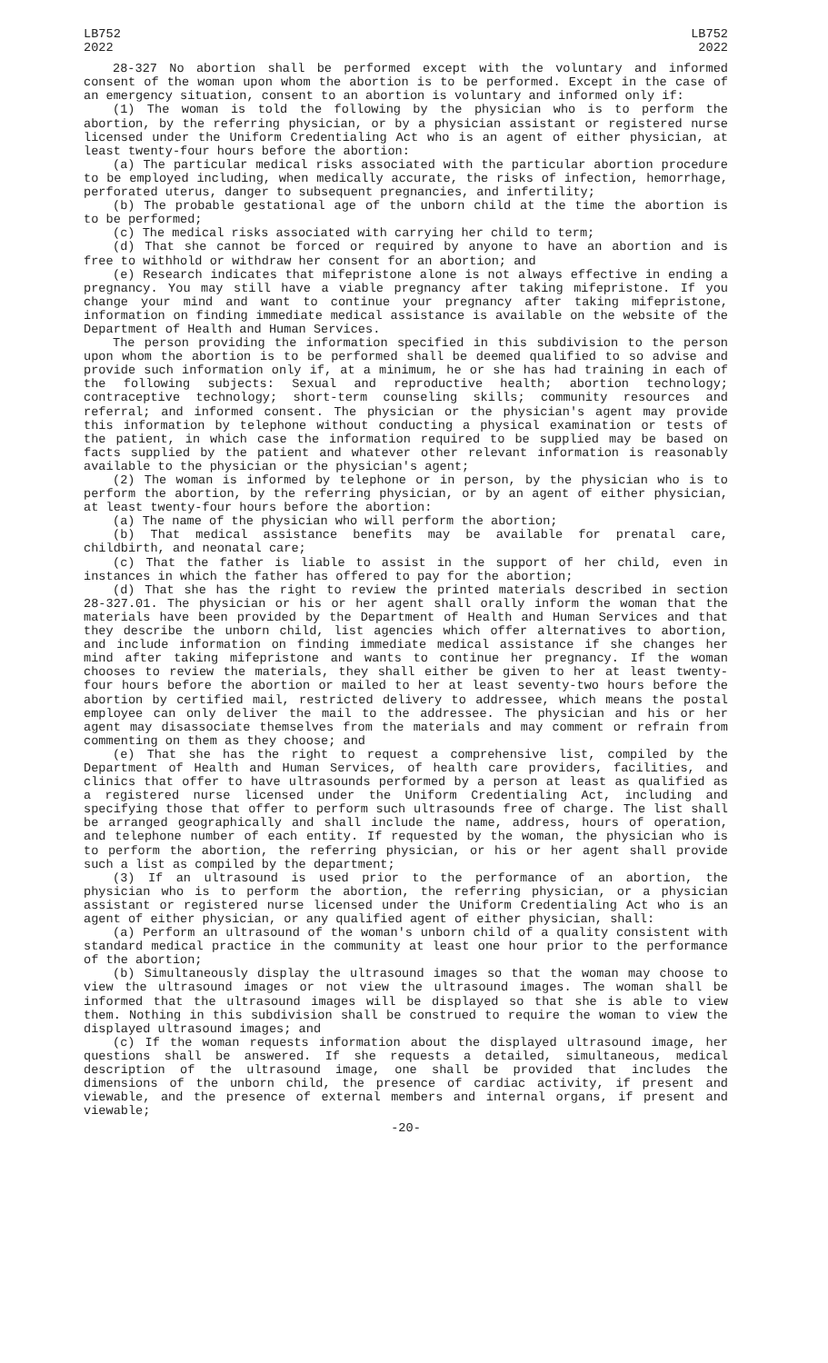LB752
2022
LB752
2022
28-327 No abortion shall be performed except with the voluntary and informed consent of the woman upon whom the abortion is to be performed. Except in the case of an emergency situation, consent to an abortion is voluntary and informed only if:
(1) The woman is told the following by the physician who is to perform the abortion, by the referring physician, or by a physician assistant or registered nurse licensed under the Uniform Credentialing Act who is an agent of either physician, at least twenty-four hours before the abortion:
(a) The particular medical risks associated with the particular abortion procedure to be employed including, when medically accurate, the risks of infection, hemorrhage, perforated uterus, danger to subsequent pregnancies, and infertility;
(b) The probable gestational age of the unborn child at the time the abortion is to be performed;
(c) The medical risks associated with carrying her child to term;
(d) That she cannot be forced or required by anyone to have an abortion and is free to withhold or withdraw her consent for an abortion; and
(e) Research indicates that mifepristone alone is not always effective in ending a pregnancy. You may still have a viable pregnancy after taking mifepristone. If you change your mind and want to continue your pregnancy after taking mifepristone, information on finding immediate medical assistance is available on the website of the Department of Health and Human Services.
The person providing the information specified in this subdivision to the person upon whom the abortion is to be performed shall be deemed qualified to so advise and provide such information only if, at a minimum, he or she has had training in each of the following subjects: Sexual and reproductive health; abortion technology; contraceptive technology; short-term counseling skills; community resources and referral; and informed consent. The physician or the physician's agent may provide this information by telephone without conducting a physical examination or tests of the patient, in which case the information required to be supplied may be based on facts supplied by the patient and whatever other relevant information is reasonably available to the physician or the physician's agent;
(2) The woman is informed by telephone or in person, by the physician who is to perform the abortion, by the referring physician, or by an agent of either physician, at least twenty-four hours before the abortion:
(a) The name of the physician who will perform the abortion;
(b) That medical assistance benefits may be available for prenatal care, childbirth, and neonatal care;
(c) That the father is liable to assist in the support of her child, even in instances in which the father has offered to pay for the abortion;
(d) That she has the right to review the printed materials described in section 28-327.01. The physician or his or her agent shall orally inform the woman that the materials have been provided by the Department of Health and Human Services and that they describe the unborn child, list agencies which offer alternatives to abortion, and include information on finding immediate medical assistance if she changes her mind after taking mifepristone and wants to continue her pregnancy. If the woman chooses to review the materials, they shall either be given to her at least twenty-four hours before the abortion or mailed to her at least seventy-two hours before the abortion by certified mail, restricted delivery to addressee, which means the postal employee can only deliver the mail to the addressee. The physician and his or her agent may disassociate themselves from the materials and may comment or refrain from commenting on them as they choose; and
(e) That she has the right to request a comprehensive list, compiled by the Department of Health and Human Services, of health care providers, facilities, and clinics that offer to have ultrasounds performed by a person at least as qualified as a registered nurse licensed under the Uniform Credentialing Act, including and specifying those that offer to perform such ultrasounds free of charge. The list shall be arranged geographically and shall include the name, address, hours of operation, and telephone number of each entity. If requested by the woman, the physician who is to perform the abortion, the referring physician, or his or her agent shall provide such a list as compiled by the department;
(3) If an ultrasound is used prior to the performance of an abortion, the physician who is to perform the abortion, the referring physician, or a physician assistant or registered nurse licensed under the Uniform Credentialing Act who is an agent of either physician, or any qualified agent of either physician, shall:
(a) Perform an ultrasound of the woman's unborn child of a quality consistent with standard medical practice in the community at least one hour prior to the performance of the abortion;
(b) Simultaneously display the ultrasound images so that the woman may choose to view the ultrasound images or not view the ultrasound images. The woman shall be informed that the ultrasound images will be displayed so that she is able to view them. Nothing in this subdivision shall be construed to require the woman to view the displayed ultrasound images; and
(c) If the woman requests information about the displayed ultrasound image, her questions shall be answered. If she requests a detailed, simultaneous, medical description of the ultrasound image, one shall be provided that includes the dimensions of the unborn child, the presence of cardiac activity, if present and viewable, and the presence of external members and internal organs, if present and viewable;
-20-